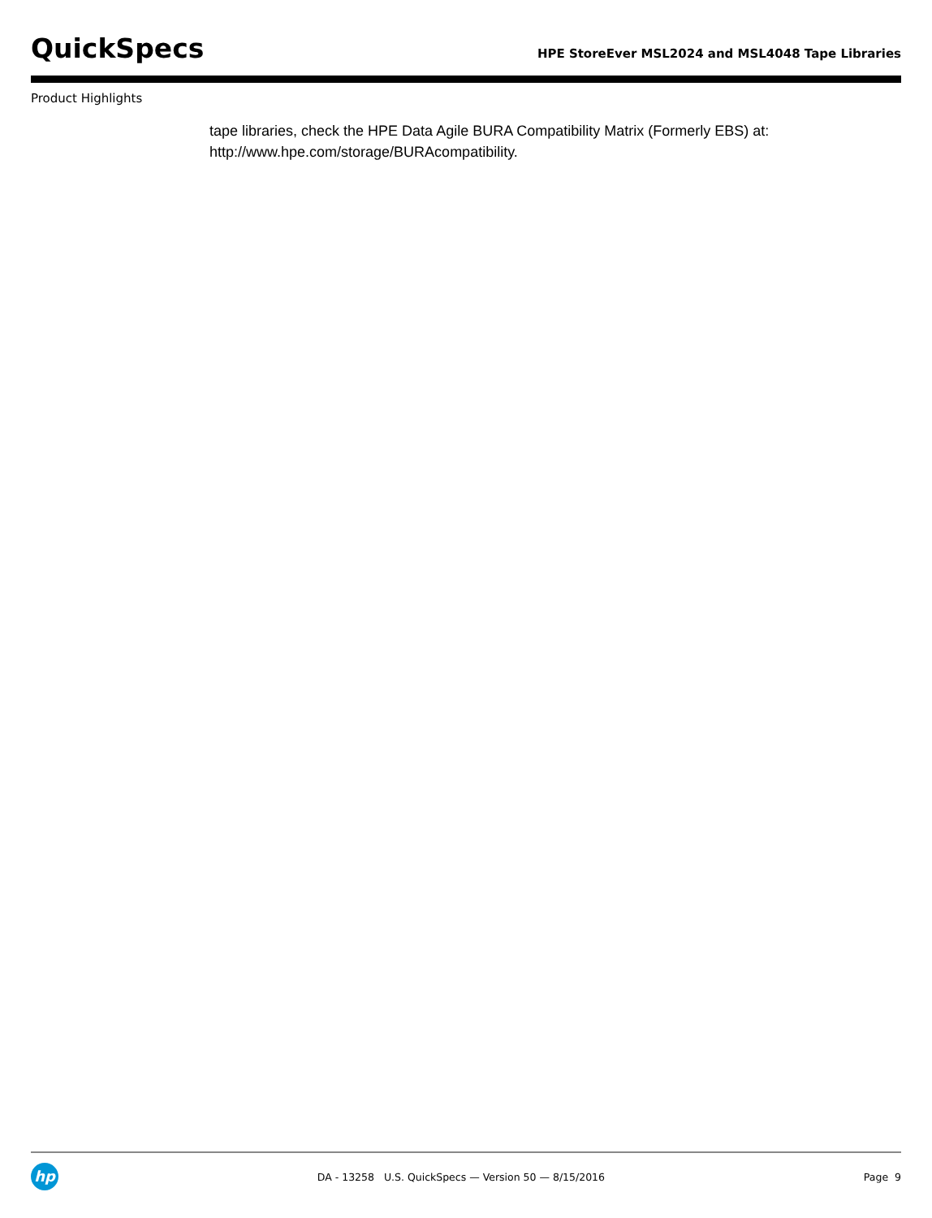QuickSpecs
HPE StoreEver MSL2024 and MSL4048 Tape Libraries
Product Highlights
tape libraries, check the HPE Data Agile BURA Compatibility Matrix (Formerly EBS) at:
http://www.hpe.com/storage/BURAcompatibility.
hp
DA - 13258 U.S. QuickSpecs — Version 50 — 8/15/2016
Page 9